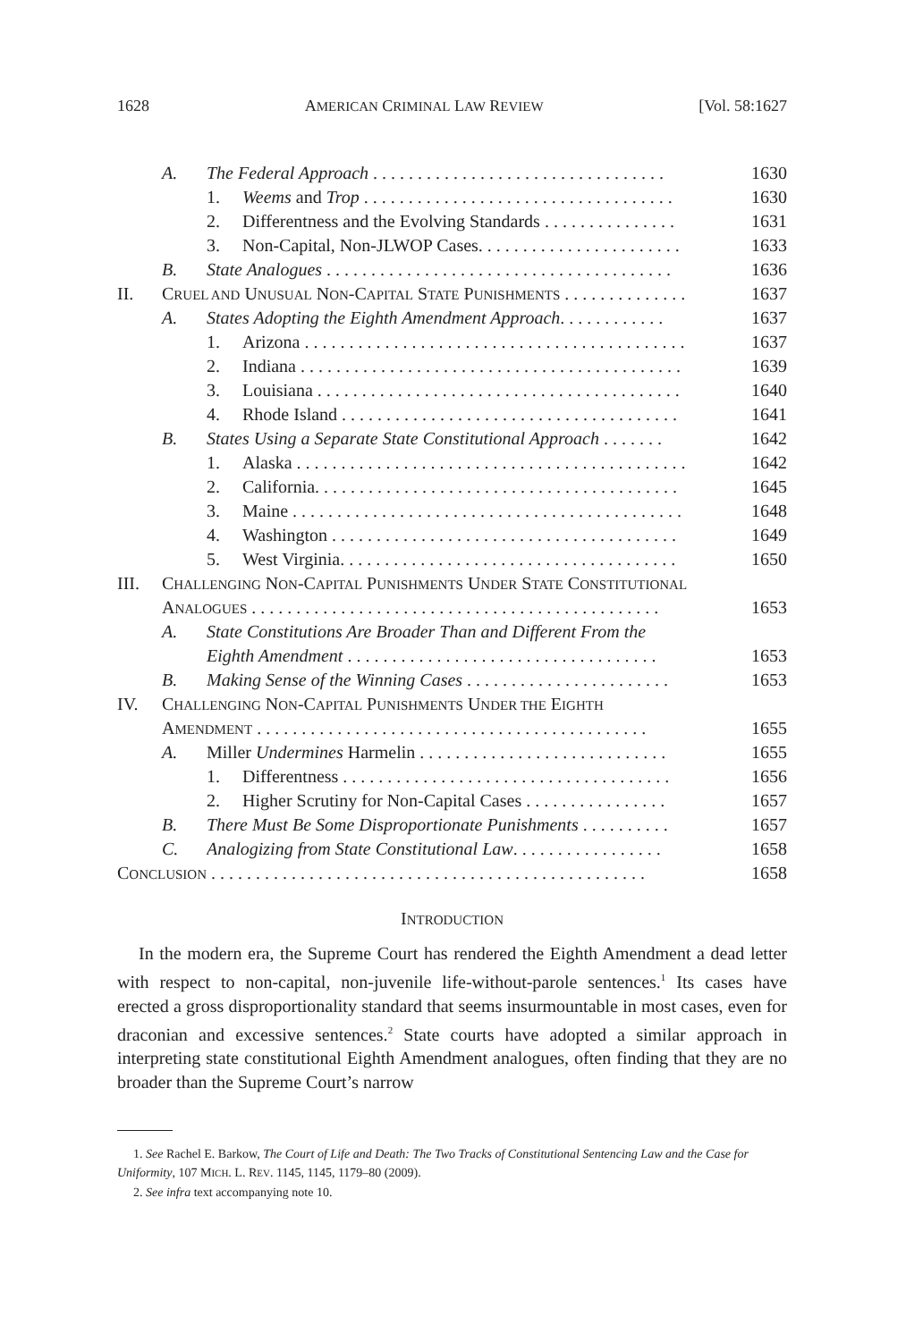1628 AMERICAN CRIMINAL LAW REVIEW [Vol. 58:1627
A. The Federal Approach . . . . . . . . . . . . . . . . . . . . . . . . . . . . . . . . . 1630
1. Weems and Trop . . . . . . . . . . . . . . . . . . . . . . . . . . . . . . . . . . . 1630
2. Differentness and the Evolving Standards . . . . . . . . . . . . . . . 1631
3. Non-Capital, Non-JLWOP Cases. . . . . . . . . . . . . . . . . . . . . . . 1633
B. State Analogues . . . . . . . . . . . . . . . . . . . . . . . . . . . . . . . . . . . . . . . 1636
II. CRUEL AND UNUSUAL NON-CAPITAL STATE PUNISHMENTS . . . . . . . . . . . . . . 1637
A. States Adopting the Eighth Amendment Approach. . . . . . . . . . . . 1637
1. Arizona . . . . . . . . . . . . . . . . . . . . . . . . . . . . . . . . . . . . . . . . . . . 1637
2. Indiana . . . . . . . . . . . . . . . . . . . . . . . . . . . . . . . . . . . . . . . . . . . 1639
3. Louisiana . . . . . . . . . . . . . . . . . . . . . . . . . . . . . . . . . . . . . . . . . 1640
4. Rhode Island . . . . . . . . . . . . . . . . . . . . . . . . . . . . . . . . . . . . . . 1641
B. States Using a Separate State Constitutional Approach . . . . . . . 1642
1. Alaska . . . . . . . . . . . . . . . . . . . . . . . . . . . . . . . . . . . . . . . . . . . . 1642
2. California. . . . . . . . . . . . . . . . . . . . . . . . . . . . . . . . . . . . . . . . . 1645
3. Maine . . . . . . . . . . . . . . . . . . . . . . . . . . . . . . . . . . . . . . . . . . . . 1648
4. Washington . . . . . . . . . . . . . . . . . . . . . . . . . . . . . . . . . . . . . . . 1649
5. West Virginia. . . . . . . . . . . . . . . . . . . . . . . . . . . . . . . . . . . . . . 1650
III. CHALLENGING NON-CAPITAL PUNISHMENTS UNDER STATE CONSTITUTIONAL
ANALOGUES . . . . . . . . . . . . . . . . . . . . . . . . . . . . . . . . . . . . . . . . . . . . . . 1653
A. State Constitutions Are Broader Than and Different From the
Eighth Amendment . . . . . . . . . . . . . . . . . . . . . . . . . . . . . . . . . . . 1653
B. Making Sense of the Winning Cases . . . . . . . . . . . . . . . . . . . . . . . 1653
IV. CHALLENGING NON-CAPITAL PUNISHMENTS UNDER THE EIGHTH
AMENDMENT . . . . . . . . . . . . . . . . . . . . . . . . . . . . . . . . . . . . . . . . . . . . 1655
A. Miller Undermines Harmelin . . . . . . . . . . . . . . . . . . . . . . . . . . . . 1655
1. Differentness . . . . . . . . . . . . . . . . . . . . . . . . . . . . . . . . . . . . . 1656
2. Higher Scrutiny for Non-Capital Cases . . . . . . . . . . . . . . . . 1657
B. There Must Be Some Disproportionate Punishments . . . . . . . . . . 1657
C. Analogizing from State Constitutional Law. . . . . . . . . . . . . . . . . 1658
CONCLUSION . . . . . . . . . . . . . . . . . . . . . . . . . . . . . . . . . . . . . . . . . . . . . . . . . 1658
INTRODUCTION
In the modern era, the Supreme Court has rendered the Eighth Amendment a dead letter with respect to non-capital, non-juvenile life-without-parole sentences.<sup>1</sup> Its cases have erected a gross disproportionality standard that seems insurmountable in most cases, even for draconian and excessive sentences.<sup>2</sup> State courts have adopted a similar approach in interpreting state constitutional Eighth Amendment analogues, often finding that they are no broader than the Supreme Court’s narrow
1. See Rachel E. Barkow, The Court of Life and Death: The Two Tracks of Constitutional Sentencing Law and the Case for Uniformity, 107 MICH. L. REV. 1145, 1145, 1179–80 (2009).
2. See infra text accompanying note 10.